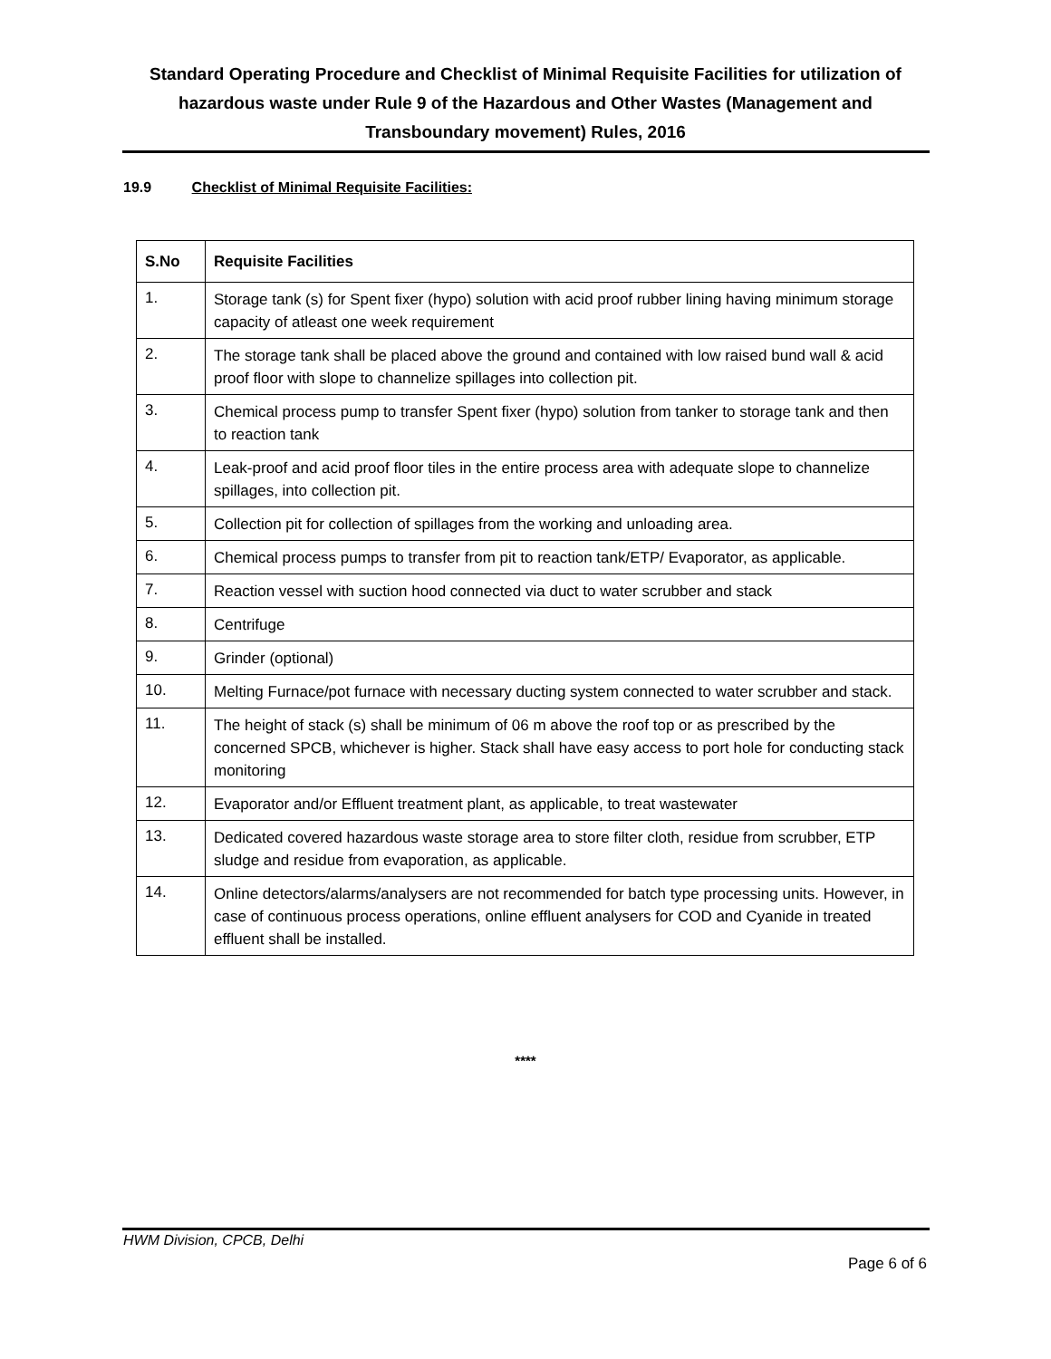Standard Operating Procedure and Checklist of Minimal Requisite Facilities for utilization of hazardous waste under Rule 9 of the Hazardous and Other Wastes (Management and Transboundary movement) Rules, 2016
19.9 Checklist of Minimal Requisite Facilities:
| S.No | Requisite Facilities |
| --- | --- |
| 1. | Storage tank (s) for Spent fixer (hypo) solution with acid proof rubber lining having minimum storage capacity of atleast one week requirement |
| 2. | The storage tank shall be placed above the ground and contained with low raised bund wall & acid proof floor with slope to channelize spillages into collection pit. |
| 3. | Chemical process pump to transfer Spent fixer (hypo) solution from tanker to storage tank and then to reaction tank |
| 4. | Leak-proof and acid proof floor tiles in the entire process area with adequate slope to channelize spillages, into collection pit. |
| 5. | Collection pit for collection of spillages from the working and unloading area. |
| 6. | Chemical process pumps to transfer from pit to reaction tank/ETP/ Evaporator, as applicable. |
| 7. | Reaction vessel with suction hood connected via duct to water scrubber and stack |
| 8. | Centrifuge |
| 9. | Grinder (optional) |
| 10. | Melting Furnace/pot furnace with necessary ducting system connected to water scrubber and stack. |
| 11. | The height of stack (s) shall be minimum of 06 m above the roof top or as prescribed by the concerned SPCB, whichever is higher. Stack shall have easy access to port hole for conducting stack monitoring |
| 12. | Evaporator and/or Effluent treatment plant, as applicable, to treat wastewater |
| 13. | Dedicated covered hazardous waste storage area to store filter cloth, residue from scrubber, ETP sludge and residue from evaporation, as applicable. |
| 14. | Online detectors/alarms/analysers are not recommended for batch type processing units. However, in case of continuous process operations, online effluent analysers for COD and Cyanide in treated effluent shall be installed. |
****
HWM Division, CPCB, Delhi
Page 6 of 6